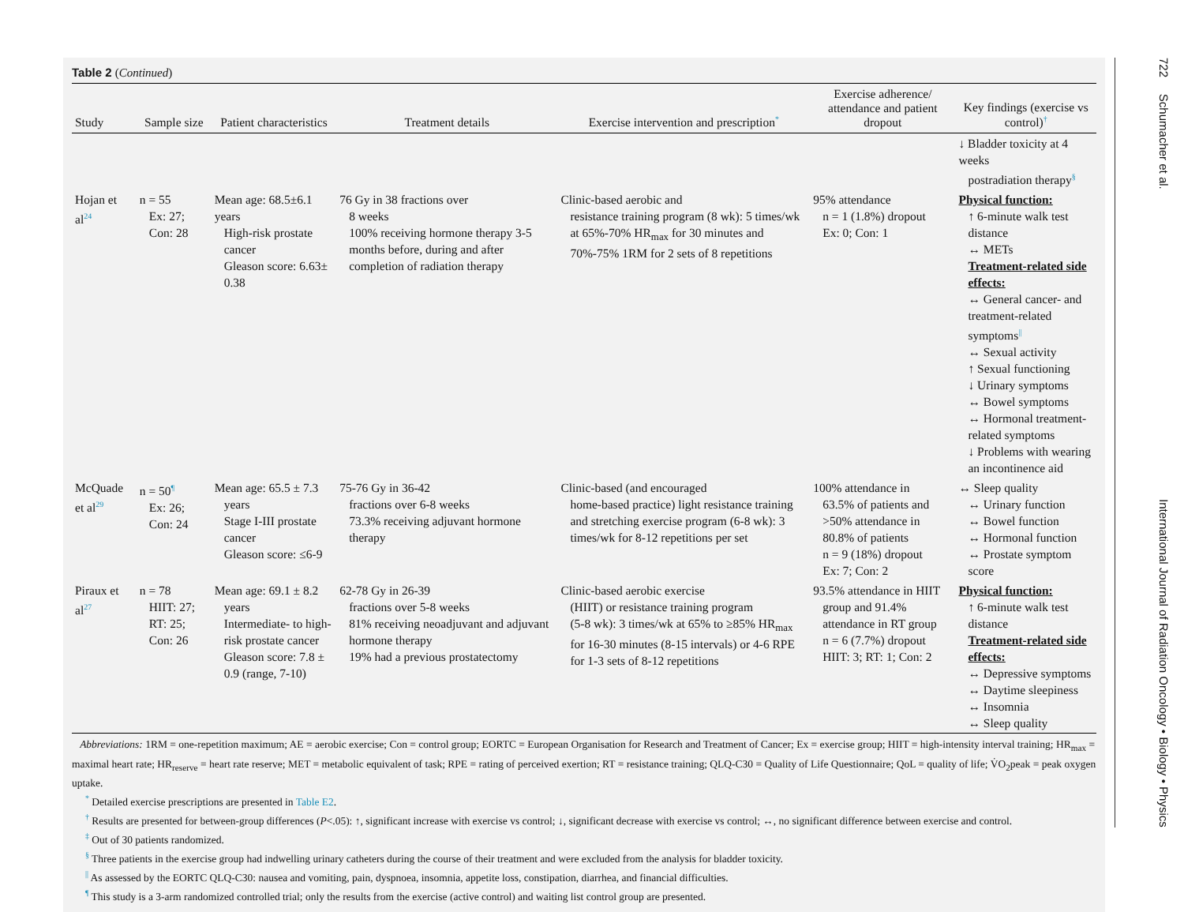Table 2 (Continued)
| Study | Sample size | Patient characteristics | Treatment details | Exercise intervention and prescription<sup>*</sup> | Exercise adherence/ attendance and patient dropout | Key findings (exercise vs control)<sup>†</sup> |
| --- | --- | --- | --- | --- | --- | --- |
| | | | | | | ↓ Bladder toxicity at 4 weeks postradiation therapy<sup>§</sup> |
| Hojan et al<sup>24</sup> | n = 55 Ex: 27; Con: 28 | Mean age: 68.5±6.1 years High-risk prostate cancer Gleason score: 6.63± 0.38 | 76 Gy in 38 fractions over 8 weeks 100% receiving hormone therapy 3-5 months before, during and after completion of radiation therapy | Clinic-based aerobic and resistance training program (8 wk): 5 times/wk at 65%-70% HR<sub>max</sub> for 30 minutes and 70%-75% 1RM for 2 sets of 8 repetitions | 95% attendance n = 1 (1.8%) dropout Ex: 0; Con: 1 | Physical function: ↑ 6-minute walk test distance ↔ METs Treatment-related side effects: ↔ General cancer- and treatment-related symptoms<sup>//</sup> ↔ Sexual activity ↑ Sexual functioning ↓ Urinary symptoms ↔ Bowel symptoms ↔ Hormonal treatment-related symptoms ↓ Problems with wearing an incontinence aid |
| McQuade et al<sup>29</sup> | n = 50<sup>¶</sup> Ex: 26; Con: 24 | Mean age: 65.5 ± 7.3 years Stage I-III prostate cancer Gleason score: ≤6-9 | 75-76 Gy in 36-42 fractions over 6-8 weeks 73.3% receiving adjuvant hormone therapy | Clinic-based (and encouraged home-based practice) light resistance training and stretching exercise program (6-8 wk): 3 times/wk for 8-12 repetitions per set | 100% attendance in 63.5% of patients and >50% attendance in 80.8% of patients n = 9 (18%) dropout Ex: 7; Con: 2 | ↔ Sleep quality ↔ Urinary function ↔ Bowel function ↔ Hormonal function ↔ Prostate symptom score |
| Piraux et al<sup>27</sup> | n = 78 HIIT: 27; RT: 25; Con: 26 | Mean age: 69.1 ± 8.2 years Intermediate- to high-risk prostate cancer Gleason score: 7.8 ± 0.9 (range, 7-10) | 62-78 Gy in 26-39 fractions over 5-8 weeks 81% receiving neoadjuvant and adjuvant hormone therapy 19% had a previous prostatectomy | Clinic-based aerobic exercise (HIIT) or resistance training program (5-8 wk): 3 times/wk at 65% to ≥85% HR<sub>max</sub> for 16-30 minutes (8-15 intervals) or 4-6 RPE for 1-3 sets of 8-12 repetitions | 93.5% attendance in HIIT group and 91.4% attendance in RT group n = 6 (7.7%) dropout HIIT: 3; RT: 1; Con: 2 | Physical function: ↑ 6-minute walk test distance Treatment-related side effects: ↔ Depressive symptoms ↔ Daytime sleepiness ↔ Insomnia ↔ Sleep quality |
Abbreviations: 1RM = one-repetition maximum; AE = aerobic exercise; Con = control group; EORTC = European Organisation for Research and Treatment of Cancer; Ex = exercise group; HIIT = high-intensity interval training; HR<sub>max</sub> = maximal heart rate; HR<sub>reserve</sub> = heart rate reserve; MET = metabolic equivalent of task; RPE = rating of perceived exertion; RT = resistance training; QLQ-C30 = Quality of Life Questionnaire; QoL = quality of life; V̇O<sub>2</sub>peak = peak oxygen uptake.
<sup>*</sup> Detailed exercise prescriptions are presented in Table E2.
<sup>†</sup> Results are presented for between-group differences (P<.05): ↑, significant increase with exercise vs control; ↓, significant decrease with exercise vs control; ↔, no significant difference between exercise and control.
<sup>‡</sup> Out of 30 patients randomized.
<sup>§</sup> Three patients in the exercise group had indwelling urinary catheters during the course of their treatment and were excluded from the analysis for bladder toxicity.
<sup>||</sup> As assessed by the EORTC QLQ-C30: nausea and vomiting, pain, dyspnoea, insomnia, appetite loss, constipation, diarrhea, and financial difficulties.
<sup>¶</sup> This study is a 3-arm randomized controlled trial; only the results from the exercise (active control) and waiting list control group are presented.
722 Schumacher et al. International Journal of Radiation Oncology • Biology • Physics